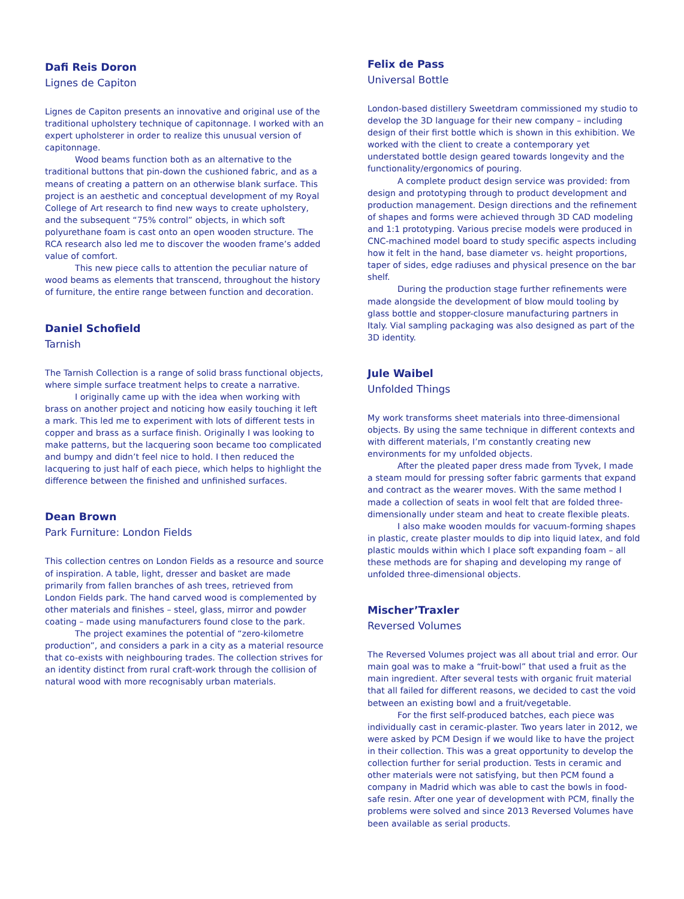Dafi Reis Doron
Lignes de Capiton
Lignes de Capiton presents an innovative and original use of the traditional upholstery technique of capitonnage. I worked with an expert upholsterer in order to realize this unusual version of capitonnage.
Wood beams function both as an alternative to the traditional buttons that pin-down the cushioned fabric, and as a means of creating a pattern on an otherwise blank surface. This project is an aesthetic and conceptual development of my Royal College of Art research to find new ways to create upholstery, and the subsequent “75% control” objects, in which soft polyurethane foam is cast onto an open wooden structure. The RCA research also led me to discover the wooden frame’s added value of comfort.
This new piece calls to attention the peculiar nature of wood beams as elements that transcend, throughout the history of furniture, the entire range between function and decoration.
Daniel Schofield
Tarnish
The Tarnish Collection is a range of solid brass functional objects, where simple surface treatment helps to create a narrative.
I originally came up with the idea when working with brass on another project and noticing how easily touching it left a mark. This led me to experiment with lots of different tests in copper and brass as a surface finish. Originally I was looking to make patterns, but the lacquering soon became too complicated and bumpy and didn’t feel nice to hold. I then reduced the lacquering to just half of each piece, which helps to highlight the difference between the finished and unfinished surfaces.
Dean Brown
Park Furniture: London Fields
This collection centres on London Fields as a resource and source of inspiration. A table, light, dresser and basket are made primarily from fallen branches of ash trees, retrieved from London Fields park. The hand carved wood is complemented by other materials and finishes – steel, glass, mirror and powder coating – made using manufacturers found close to the park.
The project examines the potential of “zero-kilometre production”, and considers a park in a city as a material resource that co-exists with neighbouring trades. The collection strives for an identity distinct from rural craft-work through the collision of natural wood with more recognisably urban materials.
Felix de Pass
Universal Bottle
London-based distillery Sweetdram commissioned my studio to develop the 3D language for their new company – including design of their first bottle which is shown in this exhibition. We worked with the client to create a contemporary yet understated bottle design geared towards longevity and the functionality/ergonomics of pouring.
A complete product design service was provided: from design and prototyping through to product development and production management. Design directions and the refinement of shapes and forms were achieved through 3D CAD modeling and 1:1 prototyping. Various precise models were produced in CNC-machined model board to study specific aspects including how it felt in the hand, base diameter vs. height proportions, taper of sides, edge radiuses and physical presence on the bar shelf.
During the production stage further refinements were made alongside the development of blow mould tooling by glass bottle and stopper-closure manufacturing partners in Italy. Vial sampling packaging was also designed as part of the 3D identity.
Jule Waibel
Unfolded Things
My work transforms sheet materials into three-dimensional objects. By using the same technique in different contexts and with different materials, I’m constantly creating new environments for my unfolded objects.
After the pleated paper dress made from Tyvek, I made a steam mould for pressing softer fabric garments that expand and contract as the wearer moves. With the same method I made a collection of seats in wool felt that are folded three-dimensionally under steam and heat to create flexible pleats.
I also make wooden moulds for vacuum-forming shapes in plastic, create plaster moulds to dip into liquid latex, and fold plastic moulds within which I place soft expanding foam – all these methods are for shaping and developing my range of unfolded three-dimensional objects.
Mischer’Traxler
Reversed Volumes
The Reversed Volumes project was all about trial and error. Our main goal was to make a “fruit-bowl” that used a fruit as the main ingredient. After several tests with organic fruit material that all failed for different reasons, we decided to cast the void between an existing bowl and a fruit/vegetable.
For the first self-produced batches, each piece was individually cast in ceramic-plaster. Two years later in 2012, we were asked by PCM Design if we would like to have the project in their collection. This was a great opportunity to develop the collection further for serial production. Tests in ceramic and other materials were not satisfying, but then PCM found a company in Madrid which was able to cast the bowls in food-safe resin. After one year of development with PCM, finally the problems were solved and since 2013 Reversed Volumes have been available as serial products.